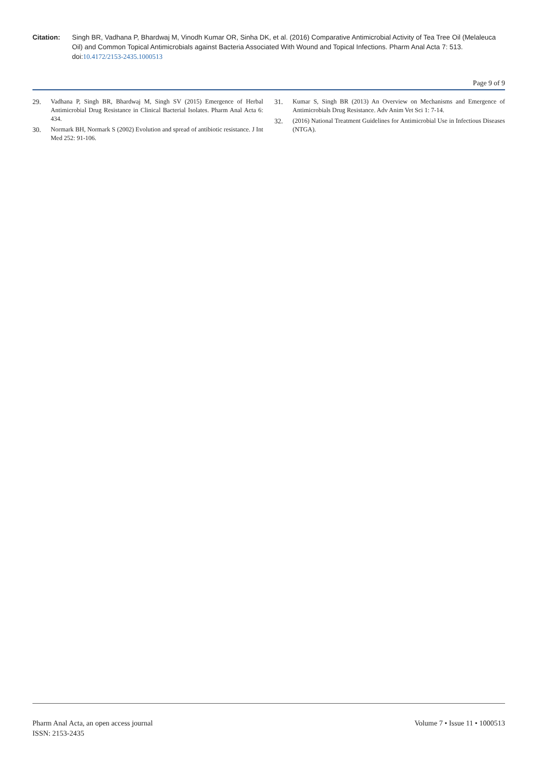Citation: Singh BR, Vadhana P, Bhardwaj M, Vinodh Kumar OR, Sinha DK, et al. (2016) Comparative Antimicrobial Activity of Tea Tree Oil (Melaleuca Oil) and Common Topical Antimicrobials against Bacteria Associated With Wound and Topical Infections. Pharm Anal Acta 7: 513. doi:10.4172/2153-2435.1000513
Page 9 of 9
29. Vadhana P, Singh BR, Bhardwaj M, Singh SV (2015) Emergence of Herbal Antimicrobial Drug Resistance in Clinical Bacterial Isolates. Pharm Anal Acta 6: 434.
30. Normark BH, Normark S (2002) Evolution and spread of antibiotic resistance. J Int Med 252: 91-106.
31. Kumar S, Singh BR (2013) An Overview on Mechanisms and Emergence of Antimicrobials Drug Resistance. Adv Anim Vet Sci 1: 7-14.
32. (2016) National Treatment Guidelines for Antimicrobial Use in Infectious Diseases (NTGA).
Pharm Anal Acta, an open access journal
ISSN: 2153-2435
Volume 7 • Issue 11 • 1000513